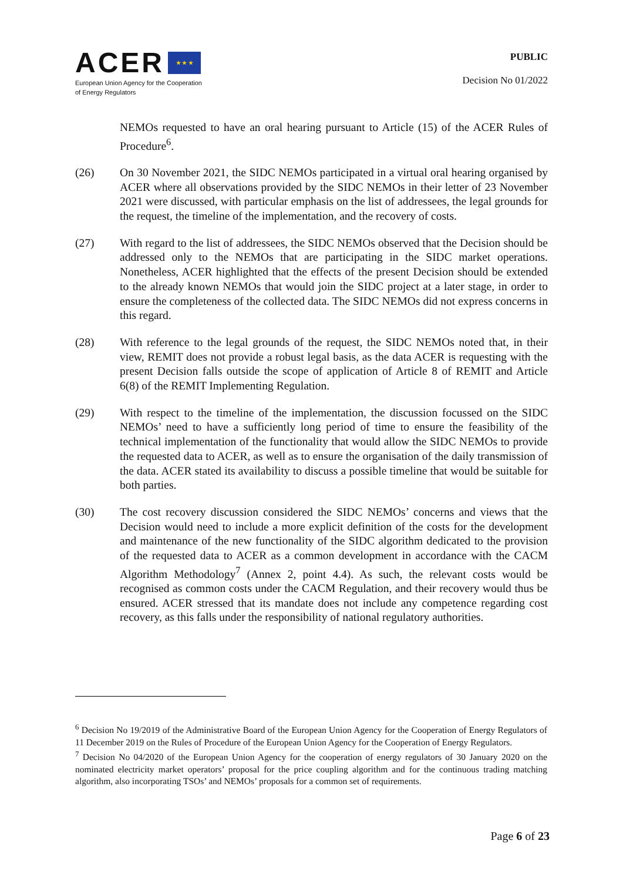ACER ★ ★ ★
European Union Agency for the Cooperation
of Energy Regulators
PUBLIC
Decision No 01/2022
NEMOs requested to have an oral hearing pursuant to Article (15) of the ACER Rules of Procedure<sup>6</sup>.
(26) On 30 November 2021, the SIDC NEMOs participated in a virtual oral hearing organised by ACER where all observations provided by the SIDC NEMOs in their letter of 23 November 2021 were discussed, with particular emphasis on the list of addressees, the legal grounds for the request, the timeline of the implementation, and the recovery of costs.
(27) With regard to the list of addressees, the SIDC NEMOs observed that the Decision should be addressed only to the NEMOs that are participating in the SIDC market operations. Nonetheless, ACER highlighted that the effects of the present Decision should be extended to the already known NEMOs that would join the SIDC project at a later stage, in order to ensure the completeness of the collected data. The SIDC NEMOs did not express concerns in this regard.
(28) With reference to the legal grounds of the request, the SIDC NEMOs noted that, in their view, REMIT does not provide a robust legal basis, as the data ACER is requesting with the present Decision falls outside the scope of application of Article 8 of REMIT and Article 6(8) of the REMIT Implementing Regulation.
(29) With respect to the timeline of the implementation, the discussion focussed on the SIDC NEMOs’ need to have a sufficiently long period of time to ensure the feasibility of the technical implementation of the functionality that would allow the SIDC NEMOs to provide the requested data to ACER, as well as to ensure the organisation of the daily transmission of the data. ACER stated its availability to discuss a possible timeline that would be suitable for both parties.
(30) The cost recovery discussion considered the SIDC NEMOs’ concerns and views that the Decision would need to include a more explicit definition of the costs for the development and maintenance of the new functionality of the SIDC algorithm dedicated to the provision of the requested data to ACER as a common development in accordance with the CACM Algorithm Methodology<sup>7</sup> (Annex 2, point 4.4). As such, the relevant costs would be recognised as common costs under the CACM Regulation, and their recovery would thus be ensured. ACER stressed that its mandate does not include any competence regarding cost recovery, as this falls under the responsibility of national regulatory authorities.
<sup>6</sup> Decision No 19/2019 of the Administrative Board of the European Union Agency for the Cooperation of Energy Regulators of 11 December 2019 on the Rules of Procedure of the European Union Agency for the Cooperation of Energy Regulators.
<sup>7</sup> Decision No 04/2020 of the European Union Agency for the cooperation of energy regulators of 30 January 2020 on the nominated electricity market operators’ proposal for the price coupling algorithm and for the continuous trading matching algorithm, also incorporating TSOs’ and NEMOs’ proposals for a common set of requirements.
Page 6 of 23